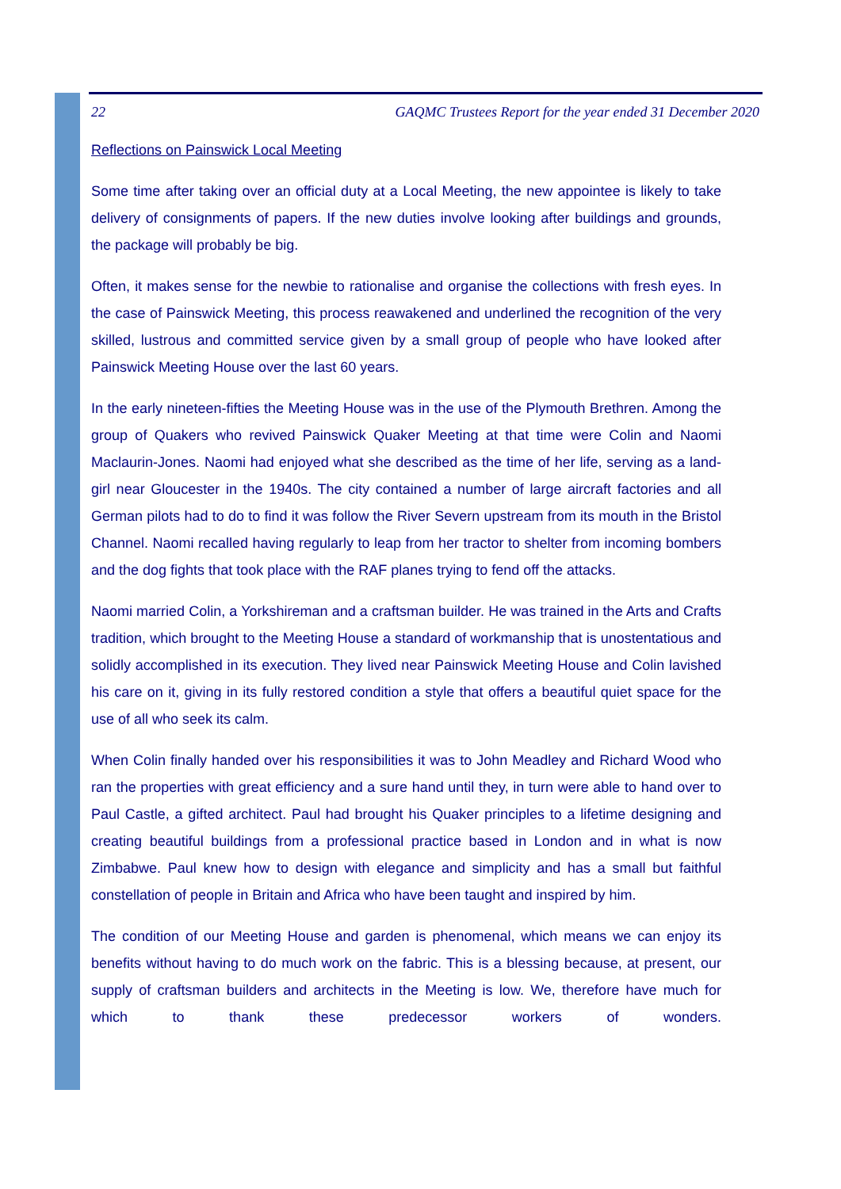22 GAQMC Trustees Report for the year ended 31 December 2020
Reflections on Painswick Local Meeting
Some time after taking over an official duty at a Local Meeting, the new appointee is likely to take delivery of consignments of papers. If the new duties involve looking after buildings and grounds, the package will probably be big.
Often, it makes sense for the newbie to rationalise and organise the collections with fresh eyes. In the case of Painswick Meeting, this process reawakened and underlined the recognition of the very skilled, lustrous and committed service given by a small group of people who have looked after Painswick Meeting House over the last 60 years.
In the early nineteen-fifties the Meeting House was in the use of the Plymouth Brethren. Among the group of Quakers who revived Painswick Quaker Meeting at that time were Colin and Naomi Maclaurin-Jones. Naomi had enjoyed what she described as the time of her life, serving as a land-girl near Gloucester in the 1940s. The city contained a number of large aircraft factories and all German pilots had to do to find it was follow the River Severn upstream from its mouth in the Bristol Channel. Naomi recalled having regularly to leap from her tractor to shelter from incoming bombers and the dog fights that took place with the RAF planes trying to fend off the attacks.
Naomi married Colin, a Yorkshireman and a craftsman builder. He was trained in the Arts and Crafts tradition, which brought to the Meeting House a standard of workmanship that is unostentatious and solidly accomplished in its execution. They lived near Painswick Meeting House and Colin lavished his care on it, giving in its fully restored condition a style that offers a beautiful quiet space for the use of all who seek its calm.
When Colin finally handed over his responsibilities it was to John Meadley and Richard Wood who ran the properties with great efficiency and a sure hand until they, in turn were able to hand over to Paul Castle, a gifted architect. Paul had brought his Quaker principles to a lifetime designing and creating beautiful buildings from a professional practice based in London and in what is now Zimbabwe. Paul knew how to design with elegance and simplicity and has a small but faithful constellation of people in Britain and Africa who have been taught and inspired by him.
The condition of our Meeting House and garden is phenomenal, which means we can enjoy its benefits without having to do much work on the fabric. This is a blessing because, at present, our supply of craftsman builders and architects in the Meeting is low. We, therefore have much for which to thank these predecessor workers of wonders.